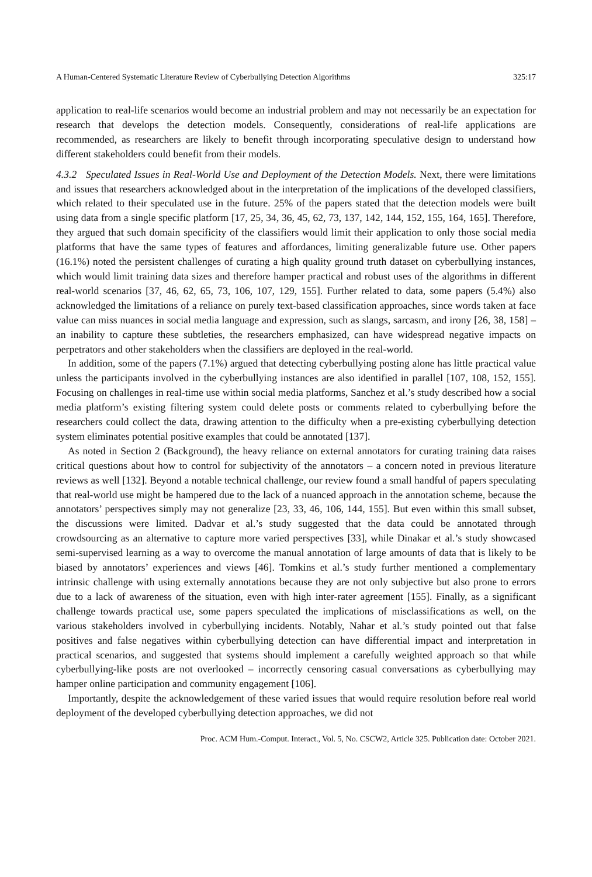A Human-Centered Systematic Literature Review of Cyberbullying Detection Algorithms 325:17
application to real-life scenarios would become an industrial problem and may not necessarily be an expectation for research that develops the detection models. Consequently, considerations of real-life applications are recommended, as researchers are likely to benefit through incorporating speculative design to understand how different stakeholders could benefit from their models.
4.3.2 Speculated Issues in Real-World Use and Deployment of the Detection Models. Next, there were limitations and issues that researchers acknowledged about in the interpretation of the implications of the developed classifiers, which related to their speculated use in the future. 25% of the papers stated that the detection models were built using data from a single specific platform [17, 25, 34, 36, 45, 62, 73, 137, 142, 144, 152, 155, 164, 165]. Therefore, they argued that such domain specificity of the classifiers would limit their application to only those social media platforms that have the same types of features and affordances, limiting generalizable future use. Other papers (16.1%) noted the persistent challenges of curating a high quality ground truth dataset on cyberbullying instances, which would limit training data sizes and therefore hamper practical and robust uses of the algorithms in different real-world scenarios [37, 46, 62, 65, 73, 106, 107, 129, 155]. Further related to data, some papers (5.4%) also acknowledged the limitations of a reliance on purely text-based classification approaches, since words taken at face value can miss nuances in social media language and expression, such as slangs, sarcasm, and irony [26, 38, 158] – an inability to capture these subtleties, the researchers emphasized, can have widespread negative impacts on perpetrators and other stakeholders when the classifiers are deployed in the real-world.
In addition, some of the papers (7.1%) argued that detecting cyberbullying posting alone has little practical value unless the participants involved in the cyberbullying instances are also identified in parallel [107, 108, 152, 155]. Focusing on challenges in real-time use within social media platforms, Sanchez et al.’s study described how a social media platform’s existing filtering system could delete posts or comments related to cyberbullying before the researchers could collect the data, drawing attention to the difficulty when a pre-existing cyberbullying detection system eliminates potential positive examples that could be annotated [137].
As noted in Section 2 (Background), the heavy reliance on external annotators for curating training data raises critical questions about how to control for subjectivity of the annotators – a concern noted in previous literature reviews as well [132]. Beyond a notable technical challenge, our review found a small handful of papers speculating that real-world use might be hampered due to the lack of a nuanced approach in the annotation scheme, because the annotators’ perspectives simply may not generalize [23, 33, 46, 106, 144, 155]. But even within this small subset, the discussions were limited. Dadvar et al.’s study suggested that the data could be annotated through crowdsourcing as an alternative to capture more varied perspectives [33], while Dinakar et al.’s study showcased semi-supervised learning as a way to overcome the manual annotation of large amounts of data that is likely to be biased by annotators’ experiences and views [46]. Tomkins et al.’s study further mentioned a complementary intrinsic challenge with using externally annotations because they are not only subjective but also prone to errors due to a lack of awareness of the situation, even with high inter-rater agreement [155]. Finally, as a significant challenge towards practical use, some papers speculated the implications of misclassifications as well, on the various stakeholders involved in cyberbullying incidents. Notably, Nahar et al.’s study pointed out that false positives and false negatives within cyberbullying detection can have differential impact and interpretation in practical scenarios, and suggested that systems should implement a carefully weighted approach so that while cyberbullying-like posts are not overlooked – incorrectly censoring casual conversations as cyberbullying may hamper online participation and community engagement [106].
Importantly, despite the acknowledgement of these varied issues that would require resolution before real world deployment of the developed cyberbullying detection approaches, we did not
Proc. ACM Hum.-Comput. Interact., Vol. 5, No. CSCW2, Article 325. Publication date: October 2021.